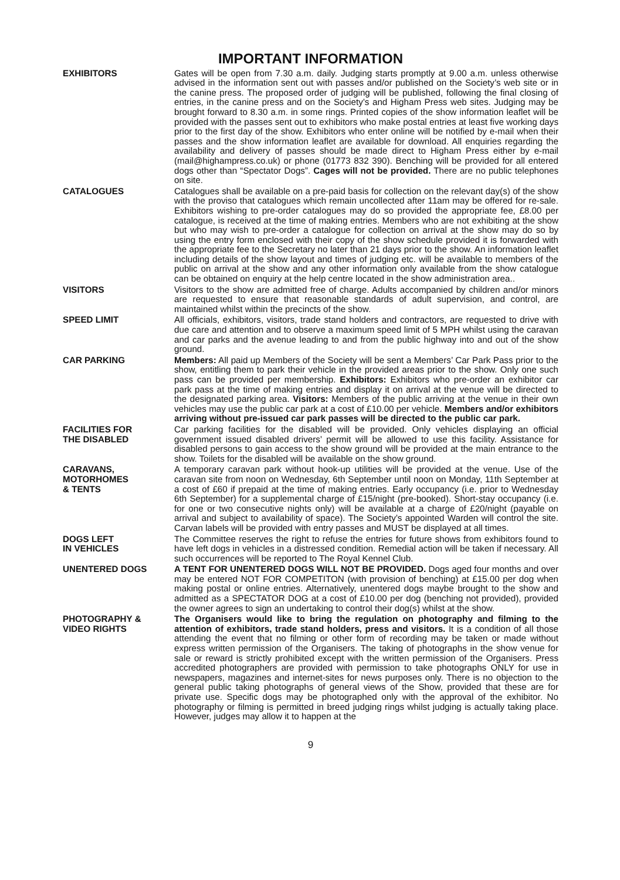IMPORTANT INFORMATION
EXHIBITORS Gates will be open from 7.30 a.m. daily. Judging starts promptly at 9.00 a.m. unless otherwise advised in the information sent out with passes and/or published on the Society’s web site or in the canine press. The proposed order of judging will be published, following the final closing of entries, in the canine press and on the Society’s and Higham Press web sites. Judging may be brought forward to 8.30 a.m. in some rings. Printed copies of the show information leaflet will be provided with the passes sent out to exhibitors who make postal entries at least five working days prior to the first day of the show. Exhibitors who enter online will be notified by e-mail when their passes and the show information leaflet are available for download. All enquiries regarding the availability and delivery of passes should be made direct to Higham Press either by e-mail (mail@highampress.co.uk) or phone (01773 832 390). Benching will be provided for all entered dogs other than “Spectator Dogs”. Cages will not be provided. There are no public telephones on site.
CATALOGUES Catalogues shall be available on a pre-paid basis for collection on the relevant day(s) of the show with the proviso that catalogues which remain uncollected after 11am may be offered for re-sale. Exhibitors wishing to pre-order catalogues may do so provided the appropriate fee, £8.00 per catalogue, is received at the time of making entries. Members who are not exhibiting at the show but who may wish to pre-order a catalogue for collection on arrival at the show may do so by using the entry form enclosed with their copy of the show schedule provided it is forwarded with the appropriate fee to the Secretary no later than 21 days prior to the show. An information leaflet including details of the show layout and times of judging etc. will be available to members of the public on arrival at the show and any other information only available from the show catalogue can be obtained on enquiry at the help centre located in the show administration area..
VISITORS Visitors to the show are admitted free of charge. Adults accompanied by children and/or minors are requested to ensure that reasonable standards of adult supervision, and control, are maintained whilst within the precincts of the show.
SPEED LIMIT All officials, exhibitors, visitors, trade stand holders and contractors, are requested to drive with due care and attention and to observe a maximum speed limit of 5 MPH whilst using the caravan and car parks and the avenue leading to and from the public highway into and out of the show ground.
CAR PARKING Members: All paid up Members of the Society will be sent a Members’ Car Park Pass prior to the show, entitling them to park their vehicle in the provided areas prior to the show. Only one such pass can be provided per membership. Exhibitors: Exhibitors who pre-order an exhibitor car park pass at the time of making entries and display it on arrival at the venue will be directed to the designated parking area. Visitors: Members of the public arriving at the venue in their own vehicles may use the public car park at a cost of £10.00 per vehicle. Members and/or exhibitors arriving without pre-issued car park passes will be directed to the public car park.
FACILITIES FOR
THE DISABLED
Car parking facilities for the disabled will be provided. Only vehicles displaying an official government issued disabled drivers’ permit will be allowed to use this facility. Assistance for disabled persons to gain access to the show ground will be provided at the main entrance to the show. Toilets for the disabled will be available on the show ground.
CARAVANS,
MOTORHOMES
& TENTS
A temporary caravan park without hook-up utilities will be provided at the venue. Use of the caravan site from noon on Wednesday, 6th September until noon on Monday, 11th September at a cost of £60 if prepaid at the time of making entries. Early occupancy (i.e. prior to Wednesday 6th September) for a supplemental charge of £15/night (pre-booked). Short-stay occupancy (i.e. for one or two consecutive nights only) will be available at a charge of £20/night (payable on arrival and subject to availability of space). The Society’s appointed Warden will control the site. Carvan labels will be provided with entry passes and MUST be displayed at all times.
DOGS LEFT
IN VEHICLES
The Committee reserves the right to refuse the entries for future shows from exhibitors found to have left dogs in vehicles in a distressed condition. Remedial action will be taken if necessary. All such occurrences will be reported to The Royal Kennel Club.
UNENTERED DOGS A TENT FOR UNENTERED DOGS WILL NOT BE PROVIDED. Dogs aged four months and over may be entered NOT FOR COMPETITON (with provision of benching) at £15.00 per dog when making postal or online entries. Alternatively, unentered dogs maybe brought to the show and admitted as a SPECTATOR DOG at a cost of £10.00 per dog (benching not provided), provided the owner agrees to sign an undertaking to control their dog(s) whilst at the show.
PHOTOGRAPHY &
VIDEO RIGHTS
The Organisers would like to bring the regulation on photography and filming to the attention of exhibitors, trade stand holders, press and visitors. It is a condition of all those attending the event that no filming or other form of recording may be taken or made without express written permission of the Organisers. The taking of photographs in the show venue for sale or reward is strictly prohibited except with the written permission of the Organisers. Press accredited photographers are provided with permission to take photographs ONLY for use in newspapers, magazines and internet-sites for news purposes only. There is no objection to the general public taking photographs of general views of the Show, provided that these are for private use. Specific dogs may be photographed only with the approval of the exhibitor. No photography or filming is permitted in breed judging rings whilst judging is actually taking place. However, judges may allow it to happen at the
9